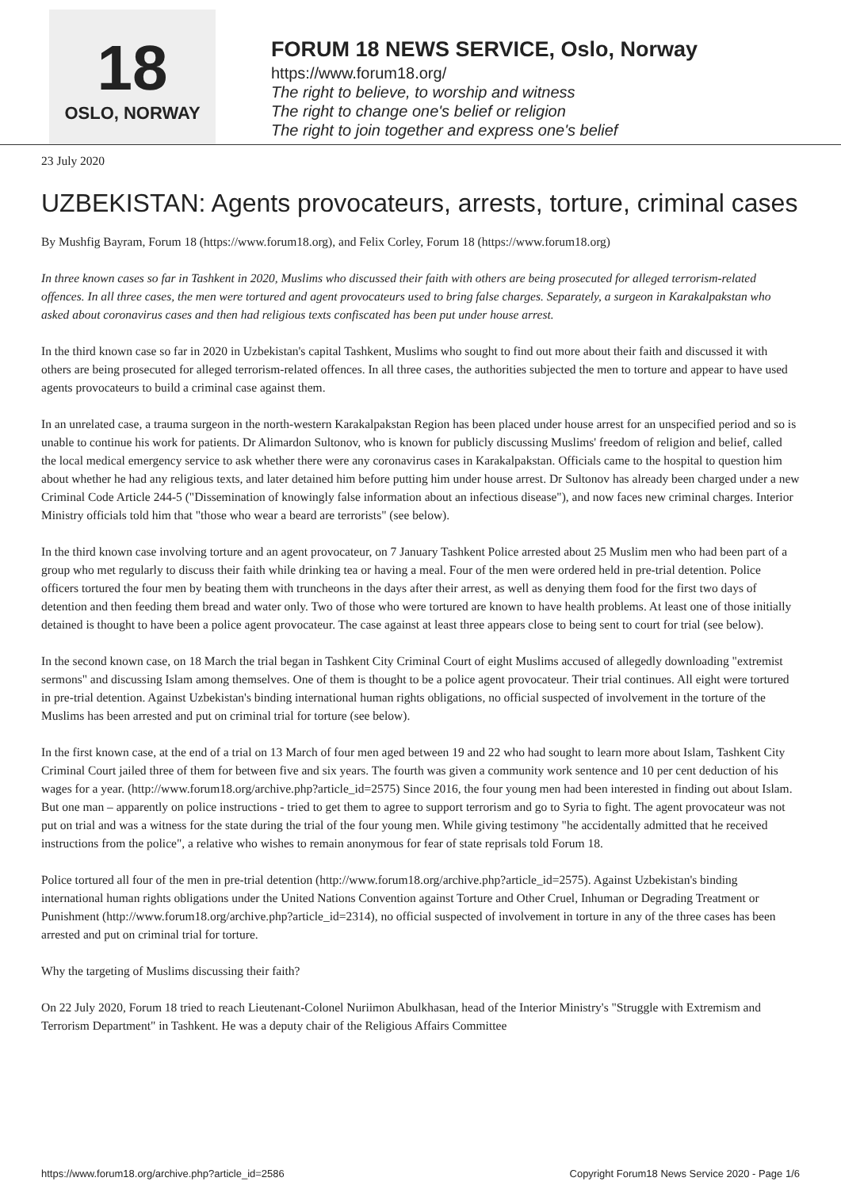18
OSLO, NORWAY
FORUM 18 NEWS SERVICE, Oslo, Norway
https://www.forum18.org/
The right to believe, to worship and witness
The right to change one's belief or religion
The right to join together and express one's belief
23 July 2020
UZBEKISTAN: Agents provocateurs, arrests, torture, criminal cases
By Mushfig Bayram, Forum 18 (https://www.forum18.org), and Felix Corley, Forum 18 (https://www.forum18.org)
In three known cases so far in Tashkent in 2020, Muslims who discussed their faith with others are being prosecuted for alleged terrorism-related offences. In all three cases, the men were tortured and agent provocateurs used to bring false charges. Separately, a surgeon in Karakalpakstan who asked about coronavirus cases and then had religious texts confiscated has been put under house arrest.
In the third known case so far in 2020 in Uzbekistan's capital Tashkent, Muslims who sought to find out more about their faith and discussed it with others are being prosecuted for alleged terrorism-related offences. In all three cases, the authorities subjected the men to torture and appear to have used agents provocateurs to build a criminal case against them.
In an unrelated case, a trauma surgeon in the north-western Karakalpakstan Region has been placed under house arrest for an unspecified period and so is unable to continue his work for patients. Dr Alimardon Sultonov, who is known for publicly discussing Muslims' freedom of religion and belief, called the local medical emergency service to ask whether there were any coronavirus cases in Karakalpakstan. Officials came to the hospital to question him about whether he had any religious texts, and later detained him before putting him under house arrest. Dr Sultonov has already been charged under a new Criminal Code Article 244-5 ("Dissemination of knowingly false information about an infectious disease"), and now faces new criminal charges. Interior Ministry officials told him that "those who wear a beard are terrorists" (see below).
In the third known case involving torture and an agent provocateur, on 7 January Tashkent Police arrested about 25 Muslim men who had been part of a group who met regularly to discuss their faith while drinking tea or having a meal. Four of the men were ordered held in pre-trial detention. Police officers tortured the four men by beating them with truncheons in the days after their arrest, as well as denying them food for the first two days of detention and then feeding them bread and water only. Two of those who were tortured are known to have health problems. At least one of those initially detained is thought to have been a police agent provocateur. The case against at least three appears close to being sent to court for trial (see below).
In the second known case, on 18 March the trial began in Tashkent City Criminal Court of eight Muslims accused of allegedly downloading "extremist sermons" and discussing Islam among themselves. One of them is thought to be a police agent provocateur. Their trial continues. All eight were tortured in pre-trial detention. Against Uzbekistan's binding international human rights obligations, no official suspected of involvement in the torture of the Muslims has been arrested and put on criminal trial for torture (see below).
In the first known case, at the end of a trial on 13 March of four men aged between 19 and 22 who had sought to learn more about Islam, Tashkent City Criminal Court jailed three of them for between five and six years. The fourth was given a community work sentence and 10 per cent deduction of his wages for a year. (http://www.forum18.org/archive.php?article_id=2575) Since 2016, the four young men had been interested in finding out about Islam. But one man – apparently on police instructions - tried to get them to agree to support terrorism and go to Syria to fight. The agent provocateur was not put on trial and was a witness for the state during the trial of the four young men. While giving testimony "he accidentally admitted that he received instructions from the police", a relative who wishes to remain anonymous for fear of state reprisals told Forum 18.
Police tortured all four of the men in pre-trial detention (http://www.forum18.org/archive.php?article_id=2575). Against Uzbekistan's binding international human rights obligations under the United Nations Convention against Torture and Other Cruel, Inhuman or Degrading Treatment or Punishment (http://www.forum18.org/archive.php?article_id=2314), no official suspected of involvement in torture in any of the three cases has been arrested and put on criminal trial for torture.
Why the targeting of Muslims discussing their faith?
On 22 July 2020, Forum 18 tried to reach Lieutenant-Colonel Nuriimon Abulkhasan, head of the Interior Ministry's "Struggle with Extremism and Terrorism Department" in Tashkent. He was a deputy chair of the Religious Affairs Committee
https://www.forum18.org/archive.php?article_id=2586 Copyright Forum18 News Service 2020 - Page 1/6